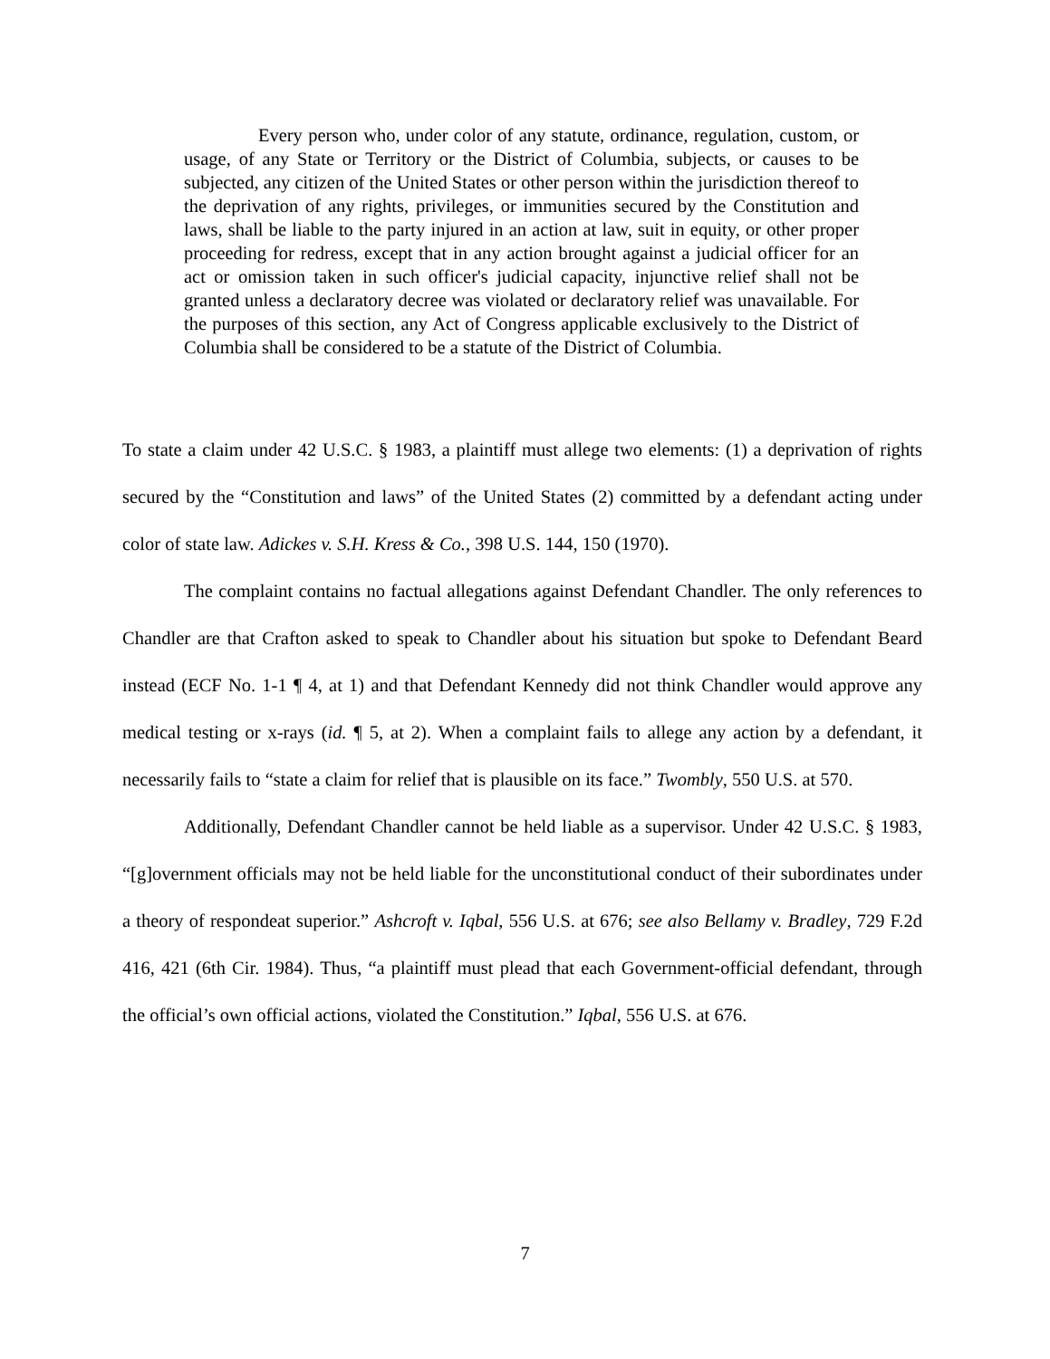Every person who, under color of any statute, ordinance, regulation, custom, or usage, of any State or Territory or the District of Columbia, subjects, or causes to be subjected, any citizen of the United States or other person within the jurisdiction thereof to the deprivation of any rights, privileges, or immunities secured by the Constitution and laws, shall be liable to the party injured in an action at law, suit in equity, or other proper proceeding for redress, except that in any action brought against a judicial officer for an act or omission taken in such officer's judicial capacity, injunctive relief shall not be granted unless a declaratory decree was violated or declaratory relief was unavailable. For the purposes of this section, any Act of Congress applicable exclusively to the District of Columbia shall be considered to be a statute of the District of Columbia.
To state a claim under 42 U.S.C. § 1983, a plaintiff must allege two elements: (1) a deprivation of rights secured by the “Constitution and laws” of the United States (2) committed by a defendant acting under color of state law. Adickes v. S.H. Kress & Co., 398 U.S. 144, 150 (1970).
The complaint contains no factual allegations against Defendant Chandler. The only references to Chandler are that Crafton asked to speak to Chandler about his situation but spoke to Defendant Beard instead (ECF No. 1-1 ¶ 4, at 1) and that Defendant Kennedy did not think Chandler would approve any medical testing or x-rays (id. ¶ 5, at 2). When a complaint fails to allege any action by a defendant, it necessarily fails to “state a claim for relief that is plausible on its face.” Twombly, 550 U.S. at 570.
Additionally, Defendant Chandler cannot be held liable as a supervisor. Under 42 U.S.C. § 1983, “[g]overnment officials may not be held liable for the unconstitutional conduct of their subordinates under a theory of respondeat superior.” Ashcroft v. Iqbal, 556 U.S. at 676; see also Bellamy v. Bradley, 729 F.2d 416, 421 (6th Cir. 1984). Thus, “a plaintiff must plead that each Government-official defendant, through the official’s own official actions, violated the Constitution.” Iqbal, 556 U.S. at 676.
7